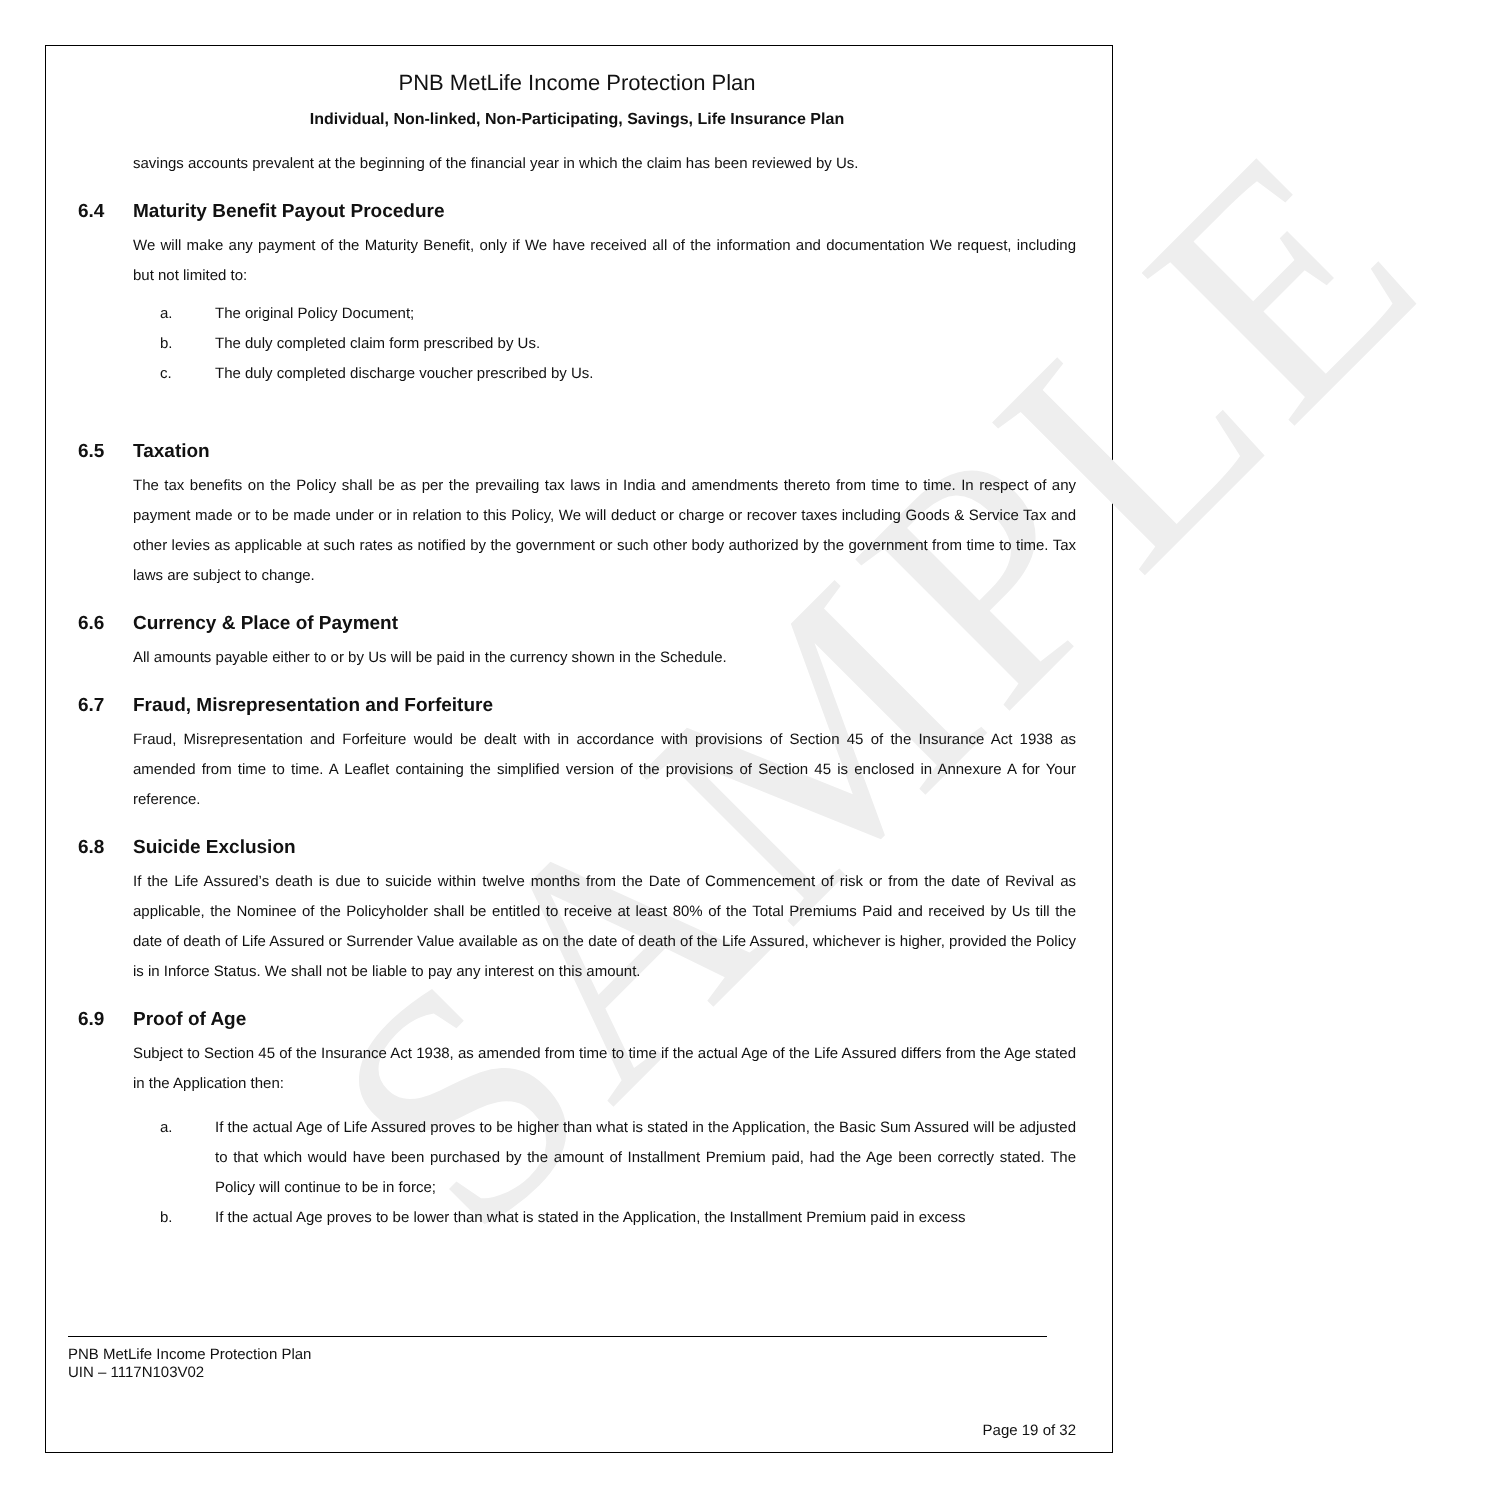SAMPLE
PNB MetLife Income Protection Plan
Individual, Non-linked, Non-Participating, Savings, Life Insurance Plan
savings accounts prevalent at the beginning of the financial year in which the claim has been reviewed by Us.
6.4 Maturity Benefit Payout Procedure
We will make any payment of the Maturity Benefit, only if We have received all of the information and documentation We request, including but not limited to:
a. The original Policy Document;
b. The duly completed claim form prescribed by Us.
c. The duly completed discharge voucher prescribed by Us.
6.5 Taxation
The tax benefits on the Policy shall be as per the prevailing tax laws in India and amendments thereto from time to time. In respect of any payment made or to be made under or in relation to this Policy, We will deduct or charge or recover taxes including Goods & Service Tax and other levies as applicable at such rates as notified by the government or such other body authorized by the government from time to time. Tax laws are subject to change.
6.6 Currency & Place of Payment
All amounts payable either to or by Us will be paid in the currency shown in the Schedule.
6.7 Fraud, Misrepresentation and Forfeiture
Fraud, Misrepresentation and Forfeiture would be dealt with in accordance with provisions of Section 45 of the Insurance Act 1938 as amended from time to time. A Leaflet containing the simplified version of the provisions of Section 45 is enclosed in Annexure A for Your reference.
6.8 Suicide Exclusion
If the Life Assured’s death is due to suicide within twelve months from the Date of Commencement of risk or from the date of Revival as applicable, the Nominee of the Policyholder shall be entitled to receive at least 80% of the Total Premiums Paid and received by Us till the date of death of Life Assured or Surrender Value available as on the date of death of the Life Assured, whichever is higher, provided the Policy is in Inforce Status. We shall not be liable to pay any interest on this amount.
6.9 Proof of Age
Subject to Section 45 of the Insurance Act 1938, as amended from time to time if the actual Age of the Life Assured differs from the Age stated in the Application then:
a. If the actual Age of Life Assured proves to be higher than what is stated in the Application, the Basic Sum Assured will be adjusted to that which would have been purchased by the amount of Installment Premium paid, had the Age been correctly stated. The Policy will continue to be in force;
b. If the actual Age proves to be lower than what is stated in the Application, the Installment Premium paid in excess
PNB MetLife Income Protection Plan
UIN – 1117N103V02
Page 19 of 32